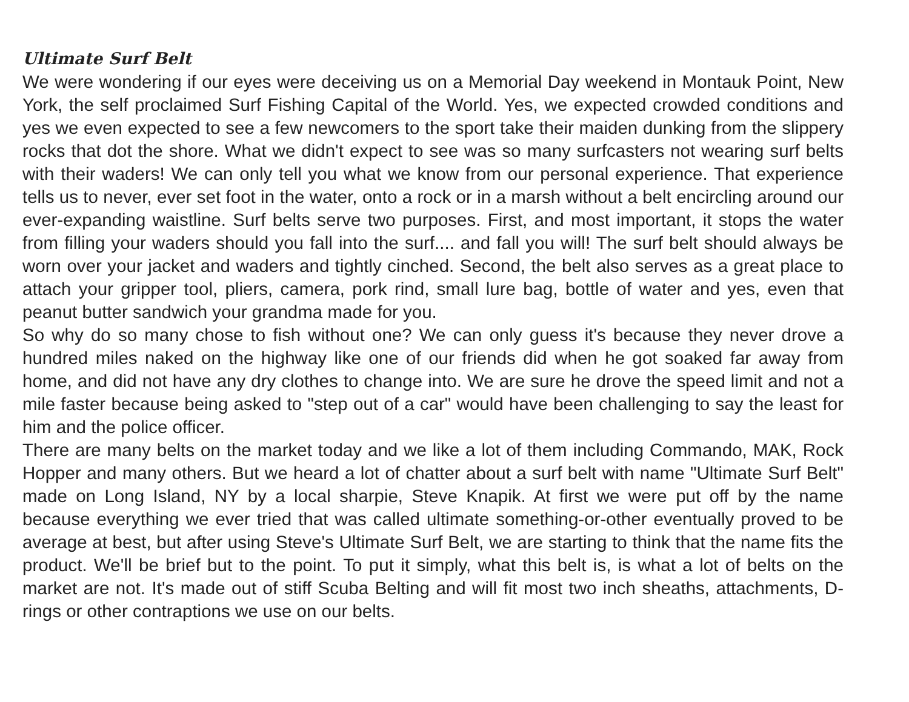Ultimate Surf Belt
We were wondering if our eyes were deceiving us on a Memorial Day weekend in Montauk Point, New York, the self proclaimed Surf Fishing Capital of the World. Yes, we expected crowded conditions and yes we even expected to see a few newcomers to the sport take their maiden dunking from the slippery rocks that dot the shore. What we didn't expect to see was so many surfcasters not wearing surf belts with their waders! We can only tell you what we know from our personal experience. That experience tells us to never, ever set foot in the water, onto a rock or in a marsh without a belt encircling around our ever-expanding waistline. Surf belts serve two purposes. First, and most important, it stops the water from filling your waders should you fall into the surf.... and fall you will! The surf belt should always be worn over your jacket and waders and tightly cinched. Second, the belt also serves as a great place to attach your gripper tool, pliers, camera, pork rind, small lure bag, bottle of water and yes, even that peanut butter sandwich your grandma made for you.
So why do so many chose to fish without one? We can only guess it's because they never drove a hundred miles naked on the highway like one of our friends did when he got soaked far away from home, and did not have any dry clothes to change into. We are sure he drove the speed limit and not a mile faster because being asked to "step out of a car" would have been challenging to say the least for him and the police officer.
There are many belts on the market today and we like a lot of them including Commando, MAK, Rock Hopper and many others. But we heard a lot of chatter about a surf belt with name "Ultimate Surf Belt" made on Long Island, NY by a local sharpie, Steve Knapik. At first we were put off by the name because everything we ever tried that was called ultimate something-or-other eventually proved to be average at best, but after using Steve's Ultimate Surf Belt, we are starting to think that the name fits the product. We'll be brief but to the point. To put it simply, what this belt is, is what a lot of belts on the market are not. It's made out of stiff Scuba Belting and will fit most two inch sheaths, attachments, D-rings or other contraptions we use on our belts.